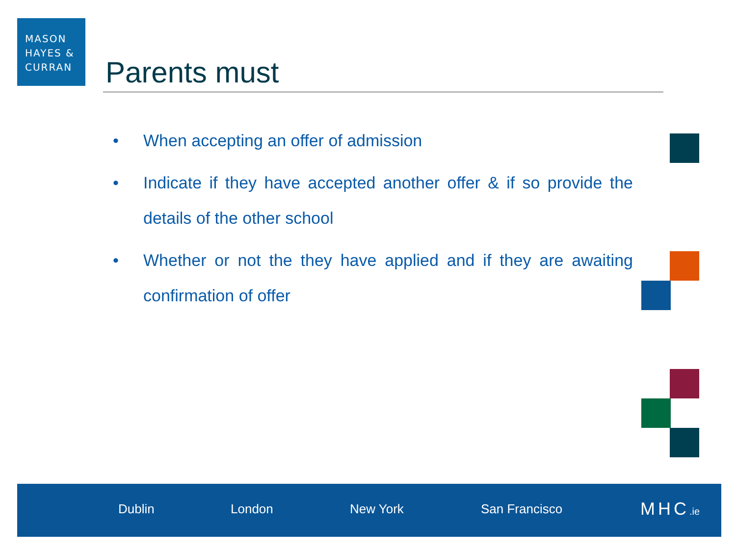MASON
HAYES &
CURRAN
Parents must
• When accepting an offer of admission
• Indicate if they have accepted another offer & if so provide the details of the other school
• Whether or not the they have applied and if they are awaiting confirmation of offer
Dublin London New York San Francisco MHC.ie